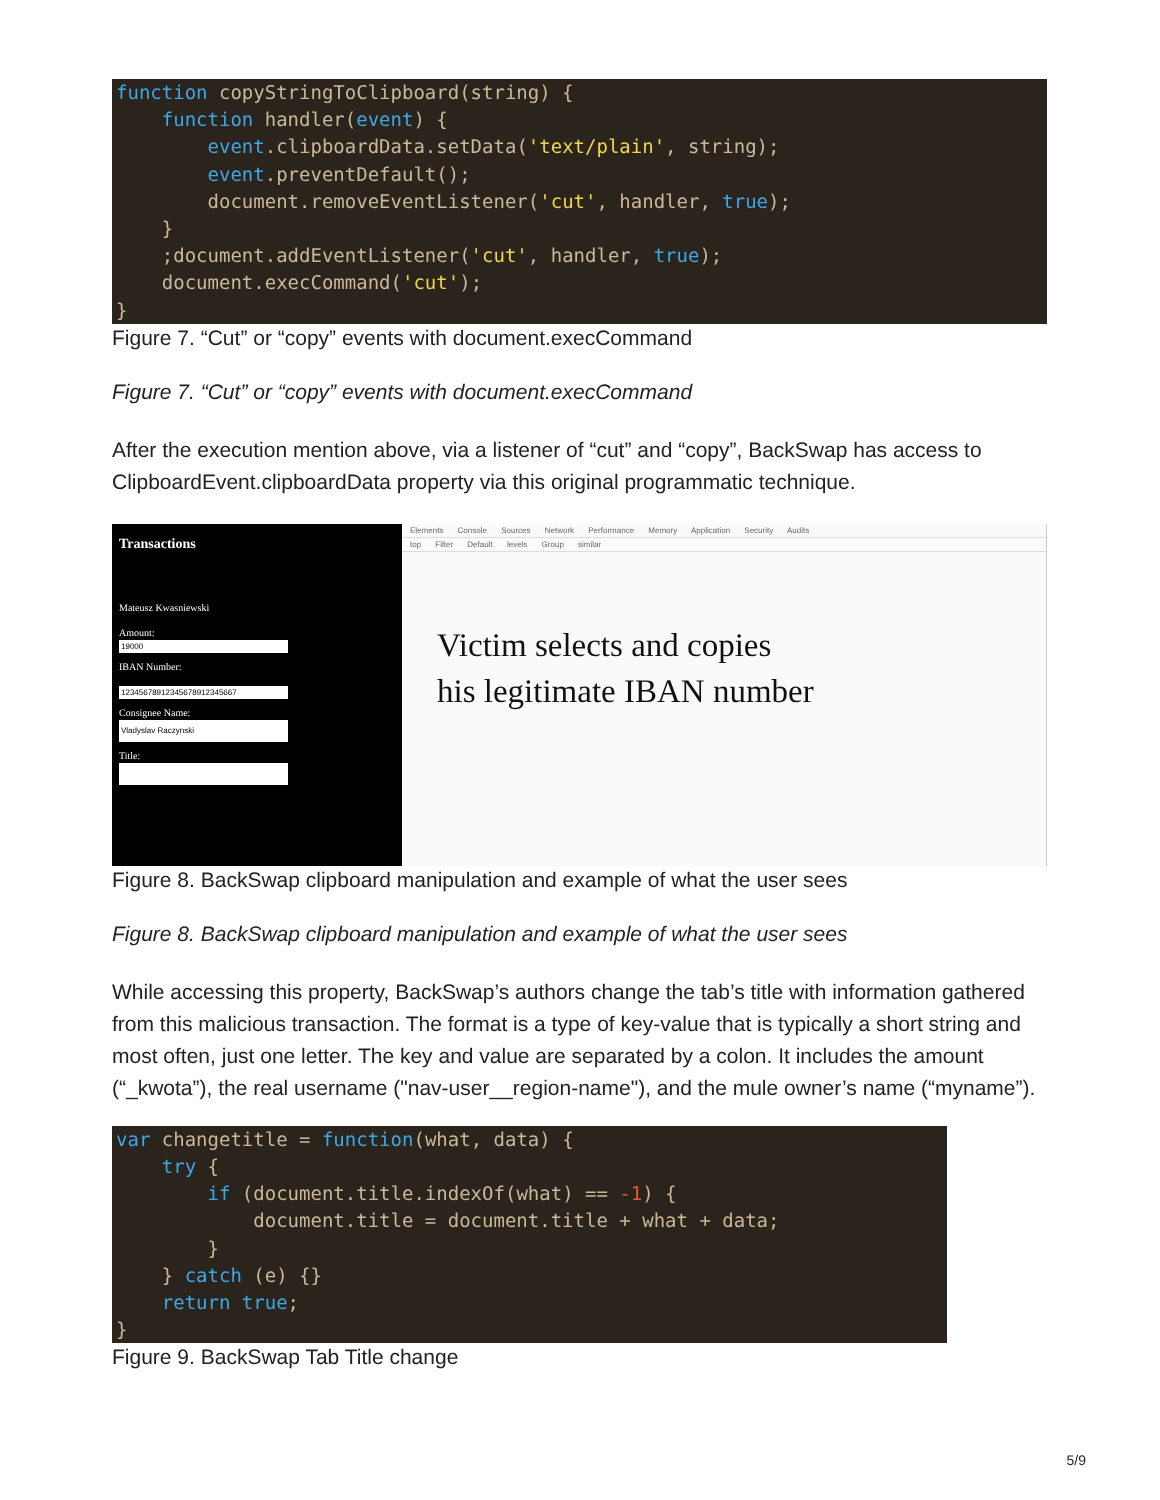function copyStringToClipboard(string) {
    function handler(event) {
        event.clipboardData.setData('text/plain', string);
        event.preventDefault();
        document.removeEventListener('cut', handler, true);
    }
    ;document.addEventListener('cut', handler, true);
    document.execCommand('cut');
}
Figure 7. “Cut” or “copy” events with document.execCommand
Figure 7. “Cut” or “copy” events with document.execCommand
After the execution mention above, via a listener of “cut” and “copy”, BackSwap has access to ClipboardEvent.clipboardData property via this original programmatic technique.
Transactions
Mateusz Kwasniewski
Amount: IBAN Number: Consignee Name: Title:
Elements Console Sources Network Performance Memory Application Security Audits
top Filter Default levels Group similar
Victim selects and copies
his legitimate IBAN number
Figure 8. BackSwap clipboard manipulation and example of what the user sees
Figure 8. BackSwap clipboard manipulation and example of what the user sees
While accessing this property, BackSwap’s authors change the tab’s title with information gathered from this malicious transaction. The format is a type of key-value that is typically a short string and most often, just one letter. The key and value are separated by a colon. It includes the amount (“_kwota”), the real username ("nav-user__region-name"), and the mule owner’s name (“myname”).
var changetitle = function(what, data) {
    try {
        if (document.title.indexOf(what) == -1) {
            document.title = document.title + what + data;
        }
    } catch (e) {}
    return true;
}
Figure 9. BackSwap Tab Title change
5/9